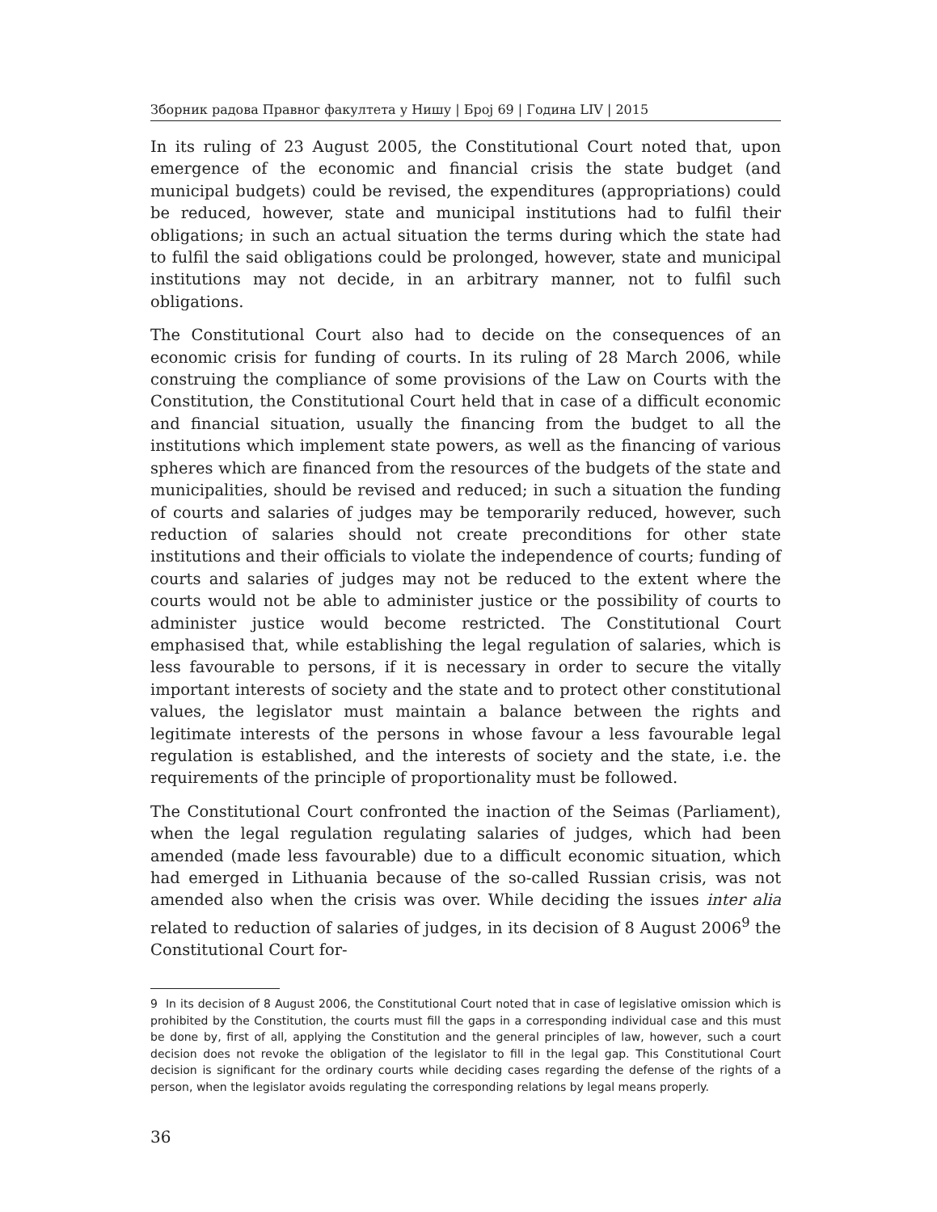Зборник радова Правног факултета у Нишу | Број 69 | Година LIV | 2015
In its ruling of 23 August 2005, the Constitutional Court noted that, upon emergence of the economic and financial crisis the state budget (and municipal budgets) could be revised, the expenditures (appropriations) could be reduced, however, state and municipal institutions had to fulfil their obligations; in such an actual situation the terms during which the state had to fulfil the said obligations could be prolonged, however, state and municipal institutions may not decide, in an arbitrary manner, not to fulfil such obligations.
The Constitutional Court also had to decide on the consequences of an economic crisis for funding of courts. In its ruling of 28 March 2006, while construing the compliance of some provisions of the Law on Courts with the Constitution, the Constitutional Court held that in case of a difficult economic and financial situation, usually the financing from the budget to all the institutions which implement state powers, as well as the financing of various spheres which are financed from the resources of the budgets of the state and municipalities, should be revised and reduced; in such a situation the funding of courts and salaries of judges may be temporarily reduced, however, such reduction of salaries should not create preconditions for other state institutions and their officials to violate the independence of courts; funding of courts and salaries of judges may not be reduced to the extent where the courts would not be able to administer justice or the possibility of courts to administer justice would become restricted. The Constitutional Court emphasised that, while establishing the legal regulation of salaries, which is less favourable to persons, if it is necessary in order to secure the vitally important interests of society and the state and to protect other constitutional values, the legislator must maintain a balance between the rights and legitimate interests of the persons in whose favour a less favourable legal regulation is established, and the interests of society and the state, i.e. the requirements of the principle of proportionality must be followed.
The Constitutional Court confronted the inaction of the Seimas (Parliament), when the legal regulation regulating salaries of judges, which had been amended (made less favourable) due to a difficult economic situation, which had emerged in Lithuania because of the so-called Russian crisis, was not amended also when the crisis was over. While deciding the issues inter alia related to reduction of salaries of judges, in its decision of 8 August 2006<sup>9</sup> the Constitutional Court for-
9 In its decision of 8 August 2006, the Constitutional Court noted that in case of legislative omission which is prohibited by the Constitution, the courts must fill the gaps in a corresponding individual case and this must be done by, first of all, applying the Constitution and the general principles of law, however, such a court decision does not revoke the obligation of the legislator to fill in the legal gap. This Constitutional Court decision is significant for the ordinary courts while deciding cases regarding the defense of the rights of a person, when the legislator avoids regulating the corresponding relations by legal means properly.
36